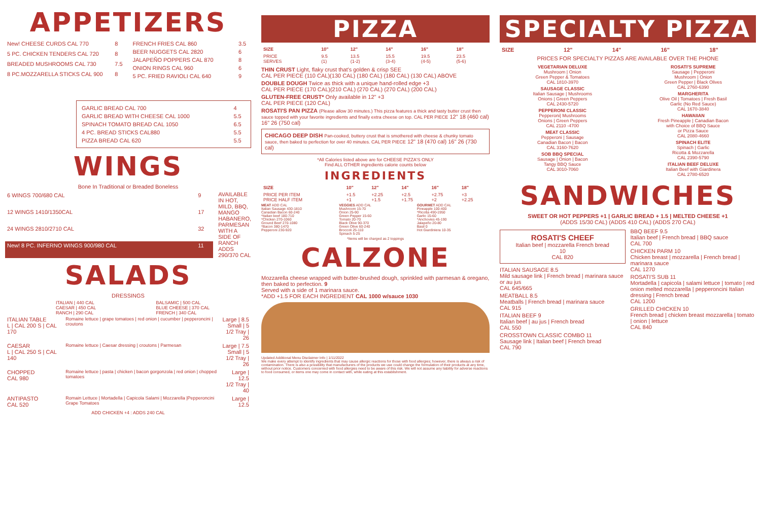APPETIZERS
| New! CHEESE CURDS CAL 770 | 8 |
| 5 PC. CHICKEN TENDERS CAL 720 | 8 |
| BREADED MUSHROOMS CAL 730 | 7.5 |
| 8 PC.MOZZARELLA STICKS CAL 900 | 8 |
| FRENCH FRIES CAL 860 | 3.5 |
| BEER NUGGETS CAL 2820 | 6 |
| JALAPEÑO POPPERS CAL 870 | 8 |
| ONION RINGS CAL 960 | 6 |
| 5 PC. FRIED RAVIOLI CAL 640 | 9 |
| GARLIC BREAD CAL 700 | 4 |
| GARLIC BREAD WITH CHEESE CAL 1000 | 5.5 |
| SPINACH TOMATO BREAD CAL 1050 | 6.5 |
| 4 PC. BREAD STICKS CAL880 | 5.5 |
| PIZZA BREAD CAL 620 | 5.5 |
WINGS
Bone In Traditional or Breaded Boneless
| 6 WINGS 700/680 CAL | 9 |
| 12 WINGS 1410/1350CAL | 17 |
| 24 WINGS 2810/2710 CAL | 32 |
| New! 8 PC. INFERNO WINGS 900/980 CAL | 11 |
AVAILABLE IN HOT, MILD, BBQ, MANGO HABANERO, PARMESAN WITH A SIDE OF RANCH ADDS 290/370 CAL
SALADS
DRESSINGS
ITALIAN | 440 CAL
CAESAR | 450 CAL
RANCH | 290 CAL
BALSAMIC | 500 CAL
BLUE CHEESE | 370 CAL
FRENCH | 340 CAL
| ITALIAN TABLE L / CAL 200 S / CAL 170 | Romaine lettuce / grape tomatoes / red onion / cucumber / pepperoncini / croutons | Large / 8.5 Small / 5 1/2 Tray / 26 |
| CAESAR L / CAL 250 S / CAL 140 | Romaine lettuce / Caesar dressing / croutons / Parmesan | Large / 7.5 Small / 5 1/2 Tray / 26 |
| CHOPPED CAL 980 | Romaine lettuce / pasta / chicken / bacon gorgonzola / red onion / chopped tomatoes | Large / 12.5 1/2 Tray / 40 |
| ANTIPASTO CAL 520 | Romain Lettuce / Mortadella / Capicola Salami / Mozzarella /Pepperoncini Grape Tomatoes | Large / 12.5 |
ADD CHICKEN +4 : ADDS 240 CAL
PIZZA
| SIZE | 10" | 12" | 14" | 16" | 18" |
| --- | --- | --- | --- | --- | --- |
| PRICE SERVES | 9.5 (1) | 13.5 (1-2) | 15.5 (3-4) | 19.5 (4-5) | 23.5 (5-6) |
THIN CRUST Light, flaky crust that's golden & crisp SEE
CAL PER PIECE (110 CAL)(130 CAL) (180 CAL) (180 CAL) (130 CAL) ABOVE
DOUBLE DOUGH Twice as thick with a unique hand-rolled edge +3
CAL PER PIECE (170 CAL)(210 CAL) (270 CAL) (270 CAL) (200 CAL)
GLUTEN-FREE CRUST* Only available in 12" +3
CAL PER PIECE (120 CAL)
ROSATI'S PAN PIZZA (Please allow 30 minutes.) This pizza features a thick and tasty butter crust then sauce topped with your favorite ingredients and finally extra cheese on top. CAL PER PIECE 12" 18 (460 cal) 16" 26 (750 cal)
CHICAGO DEEP DISH Pan-cooked, buttery crust that is smothered with cheese & chunky tomato sauce, then baked to perfection for over 40 minutes. CAL PER PIECE 12" 18 (470 cal) 16" 26 (730 cal)
*All Calories listed above are for CHEESE PIZZA'S ONLY
Find ALL OTHER ingredients calorie counts below
INGREDIENTS
| SIZE | 10" | 12" | 14" | 16" | 18" |
| --- | --- | --- | --- | --- | --- |
| PRICE PER ITEM PRICE HALF ITEM | +1.5 +1 | +2.25 +1.5 | +2.5 +1.75 | +2.75 +2 | +3 +2.25 |
MEAT ADD CAL
Italian Sausage 430-1810
Canadian Bacon 60-240
*Italian beef 180-710
*Chicken 270-1060
Ground Beef 270-1080
*Bacon 380-1470
Pepperoni 230-920
VEGGIES ADD CAL
Mushroom 15-70
Onion 25-90
Green Pepper 15-60
Tomato 20-70
Black Olive 90-370
Green Olive 60-240
Broccoli 25-110
Spinach 5-25
GOURMET ADD CAL
Pineapple 100-400
*Ricotta 490-1950
Garlic 15-60
*Anchovies 45-190
Jalapeño 20-80
Basil 0
Hot Giardiniera 10-35
*Items will be charged as 2 toppings
CALZONE
Mozzarella cheese wrapped with butter-brushed dough, sprinkled with parmesan & oregano, then baked to perfection. 9
Served with a side of 1 marinara sauce.
*ADD +1.5 FOR EACH INGREDIENT CAL 1000 w/sauce 1030
Updated Additional Menu Disclaimer Info | 1/11/2022
We make every attempt to identify ingredients that may cause allergic reactions for those with food allergies; however, there is always a risk of contamination. There is also a possibility that manufacturers of the products we use could change the formulation of their products at any time, without prior notice. Customers concerned with food allergies need to be aware of this risk. We will not assume any liability for adverse reactions to food consumed, or items one may come in contact with, while eating at this establishment.
SPECIALTY PIZZA
| SIZE | 12" | 14" | 16" | 18" |
| --- | --- | --- | --- | --- |
PRICES FOR SPECIALTY PIZZAS ARE AVAILABLE OVER THE PHONE
VEGETARIAN DELUXE
Mushroom | Onion
Green Pepper & Tomatoes
CAL 1810-3970
SAUSAGE CLASSIC
Italian Sausage | Mushrooms
Onions | Green Peppers
CAL 2430-5720
PEPPERONI CLASSIC
Pepperoni| Mushrooms
Onions | Green Peppers
CAL 2110 -4700
MEAT CLASSIC
Pepperoni | Sausage
Canadian Bacon | Bacon
CAL 3160-7620
SOB BBQ SPECIAL
Sausage | Onion | Bacon
Tangy BBQ Sauce
CAL 3010-7060
ROSATI'S SUPREME
Sausage | Pepperoni
Mushroom | Onion
Green Pepper | Black Olives
CAL 2760-6390
MARGHERITA
Olive Oil | Tomatoes | Fresh Basil
Garlic (No Red Sauce)
CAL 1670-3840
HAWAIIAN
Fresh Pineapple | Canadian Bacon
with Choice of BBQ Sauce
or Pizza Sauce
CAL 2080-4660
SPINACH ELITE
Spinach | Garlic
Ricotta & Mozzarella
CAL 2390-5790
ITALIAN BEEF DELUXE
Italian Beef with Giardinera
CAL 2780-6520
SANDWICHES
SWEET OR HOT PEPPERS +1 | GARLIC BREAD + 1.5 | MELTED CHEESE +1
(ADDS 15/30 CAL) (ADDS 410 CAL) (ADDS 270 CAL)
ROSATI'S CHEEF
Italian beef | mozzarella French bread
10
CAL 820
ITALIAN SAUSAGE 8.5
Mild sausage link | French bread | marinara sauce or au jus
CAL 645/665
MEATBALL 8.5
Meatballs | French bread | marinara sauce
CAL 915
ITALIAN BEEF 9
Italian beef | au jus | French bread
CAL 550
CROSSTOWN CLASSIC COMBO 11
Sausage link | Italian beef | French bread
CAL 790
BBQ BEEF 9.5
Italian beef | French bread | BBQ sauce
CAL 700
CHICKEN PARM 10
Chicken breast | mozzarella | French bread | marinara sauce
CAL 1270
ROSATI'S SUB 11
Mortadella | capicola | salami lettuce | tomato | red onion melted mozzarella | pepperoncini Italian dressing | French bread
CAL 1200
GRILLED CHICKEN 10
French bread | chicken breast mozzarella | tomato | onion | lettuce
CAL 840